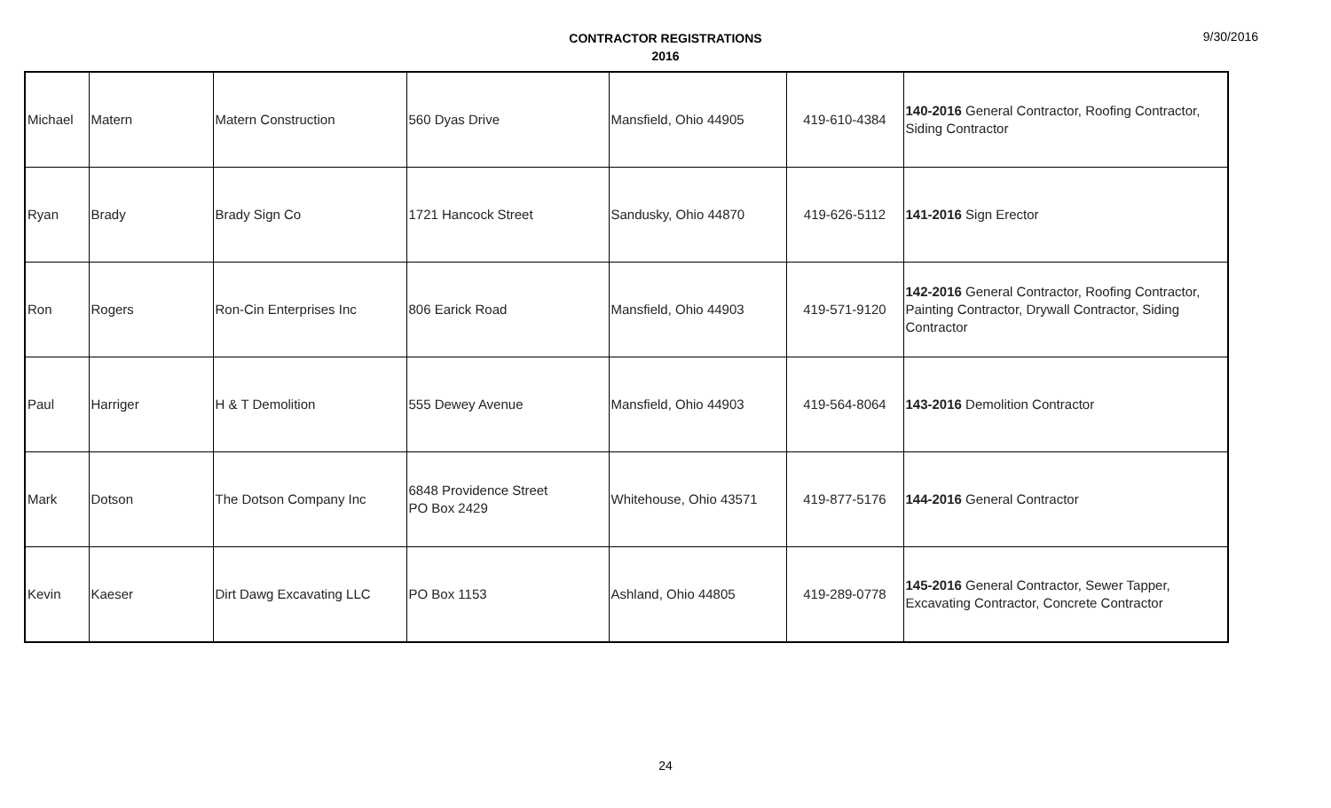CONTRACTOR REGISTRATIONS
2016
9/30/2016
| Michael | Matern | Matern Construction | 560 Dyas Drive | Mansfield, Ohio 44905 | 419-610-4384 | 140-2016 General Contractor, Roofing Contractor, Siding Contractor |
| Ryan | Brady | Brady Sign Co | 1721 Hancock Street | Sandusky, Ohio 44870 | 419-626-5112 | 141-2016 Sign Erector |
| Ron | Rogers | Ron-Cin Enterprises Inc | 806 Earick Road | Mansfield, Ohio 44903 | 419-571-9120 | 142-2016 General Contractor, Roofing Contractor, Painting Contractor, Drywall Contractor, Siding Contractor |
| Paul | Harriger | H & T Demolition | 555 Dewey Avenue | Mansfield, Ohio 44903 | 419-564-8064 | 143-2016 Demolition Contractor |
| Mark | Dotson | The Dotson Company Inc | 6848 Providence Street PO Box 2429 | Whitehouse, Ohio 43571 | 419-877-5176 | 144-2016 General Contractor |
| Kevin | Kaeser | Dirt Dawg Excavating LLC | PO Box 1153 | Ashland, Ohio 44805 | 419-289-0778 | 145-2016 General Contractor, Sewer Tapper, Excavating Contractor, Concrete Contractor |
24